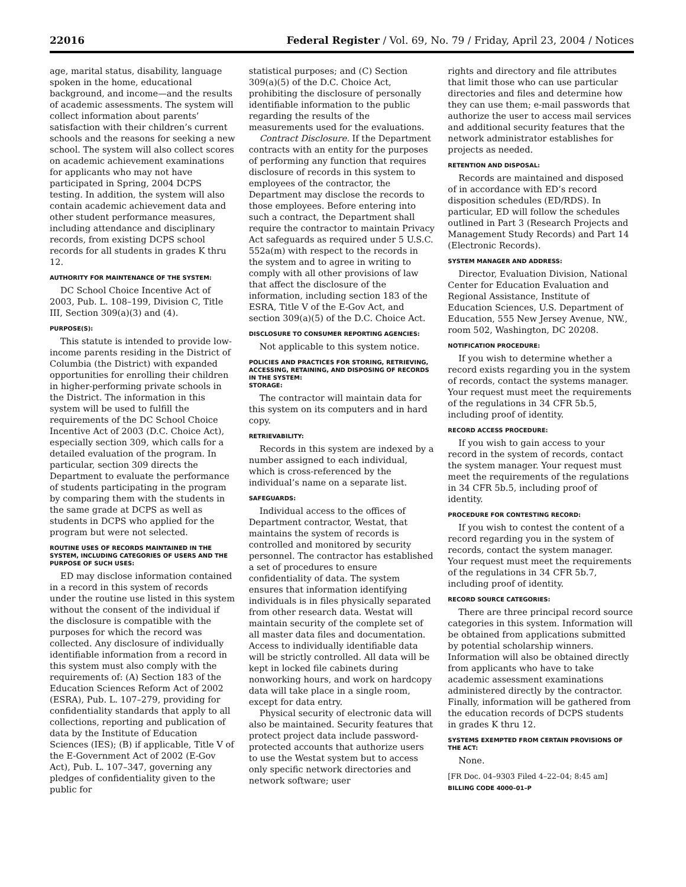22016 Federal Register / Vol. 69, No. 79 / Friday, April 23, 2004 / Notices
age, marital status, disability, language spoken in the home, educational background, and income—and the results of academic assessments. The system will collect information about parents’ satisfaction with their children’s current schools and the reasons for seeking a new school. The system will also collect scores on academic achievement examinations for applicants who may not have participated in Spring, 2004 DCPS testing. In addition, the system will also contain academic achievement data and other student performance measures, including attendance and disciplinary records, from existing DCPS school records for all students in grades K thru 12.
AUTHORITY FOR MAINTENANCE OF THE SYSTEM:
DC School Choice Incentive Act of 2003, Pub. L. 108–199, Division C, Title III, Section 309(a)(3) and (4).
PURPOSE(S):
This statute is intended to provide low-income parents residing in the District of Columbia (the District) with expanded opportunities for enrolling their children in higher-performing private schools in the District. The information in this system will be used to fulfill the requirements of the DC School Choice Incentive Act of 2003 (D.C. Choice Act), especially section 309, which calls for a detailed evaluation of the program. In particular, section 309 directs the Department to evaluate the performance of students participating in the program by comparing them with the students in the same grade at DCPS as well as students in DCPS who applied for the program but were not selected.
ROUTINE USES OF RECORDS MAINTAINED IN THE SYSTEM, INCLUDING CATEGORIES OF USERS AND THE PURPOSE OF SUCH USES:
ED may disclose information contained in a record in this system of records under the routine use listed in this system without the consent of the individual if the disclosure is compatible with the purposes for which the record was collected. Any disclosure of individually identifiable information from a record in this system must also comply with the requirements of: (A) Section 183 of the Education Sciences Reform Act of 2002 (ESRA), Pub. L. 107–279, providing for confidentiality standards that apply to all collections, reporting and publication of data by the Institute of Education Sciences (IES); (B) if applicable, Title V of the E-Government Act of 2002 (E-Gov Act), Pub. L. 107–347, governing any pledges of confidentiality given to the public for
statistical purposes; and (C) Section 309(a)(5) of the D.C. Choice Act, prohibiting the disclosure of personally identifiable information to the public regarding the results of the measurements used for the evaluations.
Contract Disclosure. If the Department contracts with an entity for the purposes of performing any function that requires disclosure of records in this system to employees of the contractor, the Department may disclose the records to those employees. Before entering into such a contract, the Department shall require the contractor to maintain Privacy Act safeguards as required under 5 U.S.C. 552a(m) with respect to the records in the system and to agree in writing to comply with all other provisions of law that affect the disclosure of the information, including section 183 of the ESRA, Title V of the E-Gov Act, and section 309(a)(5) of the D.C. Choice Act.
DISCLOSURE TO CONSUMER REPORTING AGENCIES:
Not applicable to this system notice.
POLICIES AND PRACTICES FOR STORING, RETRIEVING, ACCESSING, RETAINING, AND DISPOSING OF RECORDS IN THE SYSTEM:
STORAGE:
The contractor will maintain data for this system on its computers and in hard copy.
RETRIEVABILITY:
Records in this system are indexed by a number assigned to each individual, which is cross-referenced by the individual’s name on a separate list.
SAFEGUARDS:
Individual access to the offices of Department contractor, Westat, that maintains the system of records is controlled and monitored by security personnel. The contractor has established a set of procedures to ensure confidentiality of data. The system ensures that information identifying individuals is in files physically separated from other research data. Westat will maintain security of the complete set of all master data files and documentation. Access to individually identifiable data will be strictly controlled. All data will be kept in locked file cabinets during nonworking hours, and work on hardcopy data will take place in a single room, except for data entry.
Physical security of electronic data will also be maintained. Security features that protect project data include password-protected accounts that authorize users to use the Westat system but to access only specific network directories and network software; user
rights and directory and file attributes that limit those who can use particular directories and files and determine how they can use them; e-mail passwords that authorize the user to access mail services and additional security features that the network administrator establishes for projects as needed.
RETENTION AND DISPOSAL:
Records are maintained and disposed of in accordance with ED’s record disposition schedules (ED/RDS). In particular, ED will follow the schedules outlined in Part 3 (Research Projects and Management Study Records) and Part 14 (Electronic Records).
SYSTEM MANAGER AND ADDRESS:
Director, Evaluation Division, National Center for Education Evaluation and Regional Assistance, Institute of Education Sciences, U.S. Department of Education, 555 New Jersey Avenue, NW., room 502, Washington, DC 20208.
NOTIFICATION PROCEDURE:
If you wish to determine whether a record exists regarding you in the system of records, contact the systems manager. Your request must meet the requirements of the regulations in 34 CFR 5b.5, including proof of identity.
RECORD ACCESS PROCEDURE:
If you wish to gain access to your record in the system of records, contact the system manager. Your request must meet the requirements of the regulations in 34 CFR 5b.5, including proof of identity.
PROCEDURE FOR CONTESTING RECORD:
If you wish to contest the content of a record regarding you in the system of records, contact the system manager. Your request must meet the requirements of the regulations in 34 CFR 5b.7, including proof of identity.
RECORD SOURCE CATEGORIES:
There are three principal record source categories in this system. Information will be obtained from applications submitted by potential scholarship winners. Information will also be obtained directly from applicants who have to take academic assessment examinations administered directly by the contractor. Finally, information will be gathered from the education records of DCPS students in grades K thru 12.
SYSTEMS EXEMPTED FROM CERTAIN PROVISIONS OF THE ACT:
None.
[FR Doc. 04–9303 Filed 4–22–04; 8:45 am]
BILLING CODE 4000–01–P